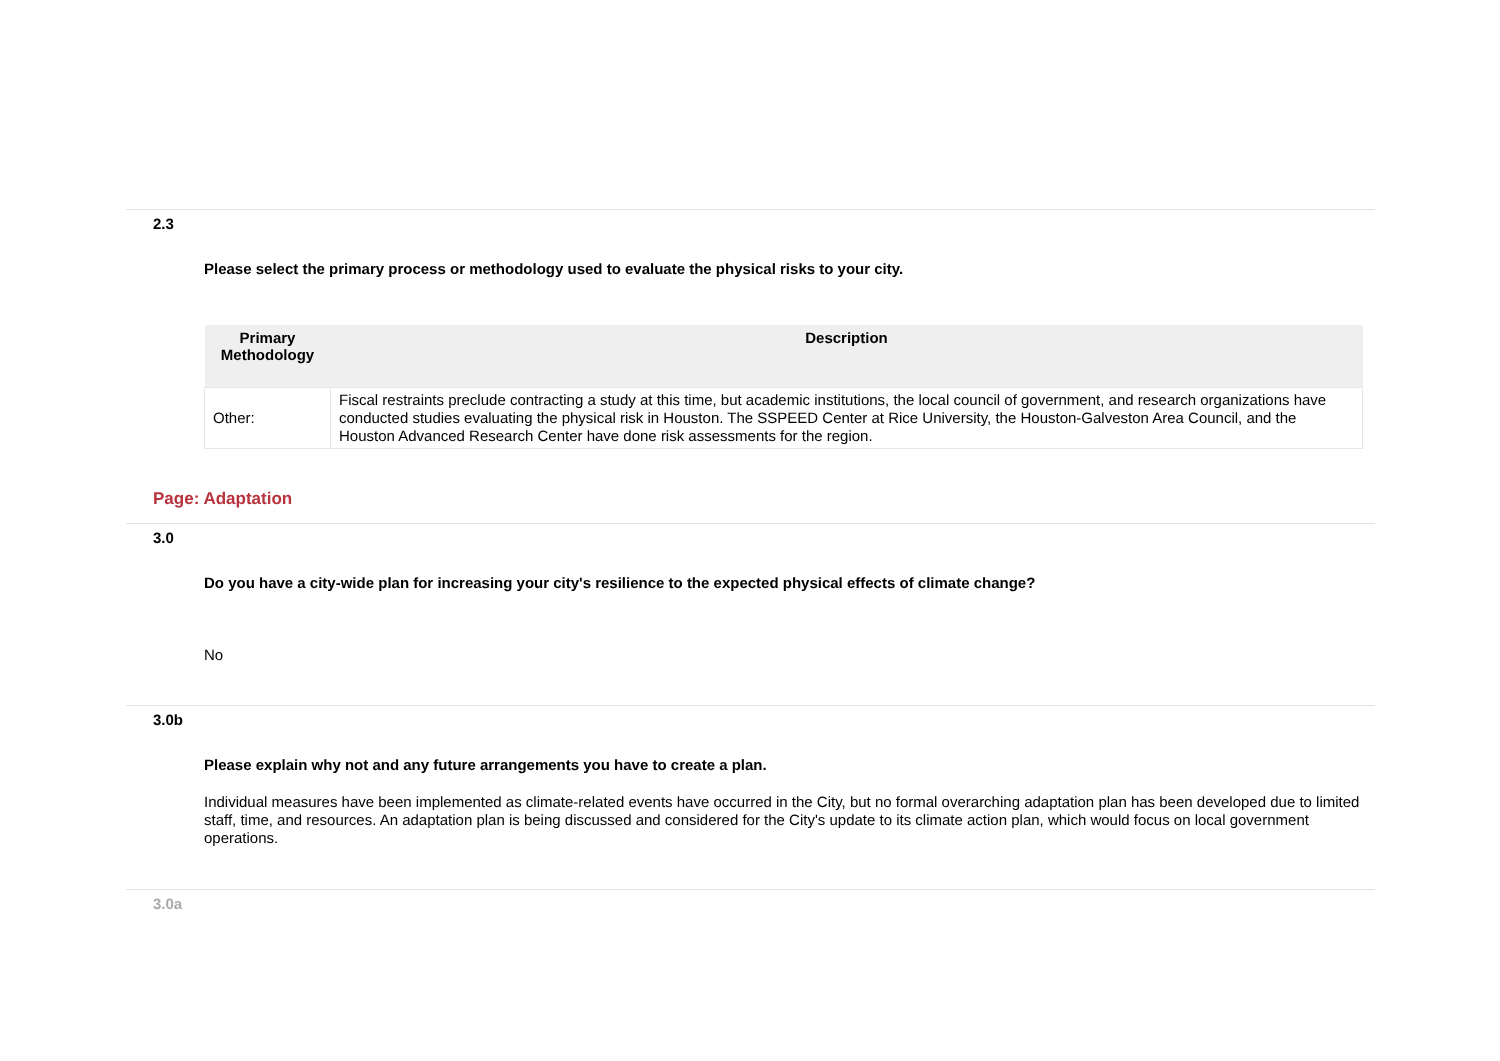2.3
Please select the primary process or methodology used to evaluate the physical risks to your city.
| Primary Methodology | Description |
| --- | --- |
| Other: | Fiscal restraints preclude contracting a study at this time, but academic institutions, the local council of government, and research organizations have conducted studies evaluating the physical risk in Houston. The SSPEED Center at Rice University, the Houston-Galveston Area Council, and the Houston Advanced Research Center have done risk assessments for the region. |
Page: Adaptation
3.0
Do you have a city-wide plan for increasing your city's resilience to the expected physical effects of climate change?
No
3.0b
Please explain why not and any future arrangements you have to create a plan.
Individual measures have been implemented as climate-related events have occurred in the City, but no formal overarching adaptation plan has been developed due to limited staff, time, and resources. An adaptation plan is being discussed and considered for the City's update to its climate action plan, which would focus on local government operations.
3.0a